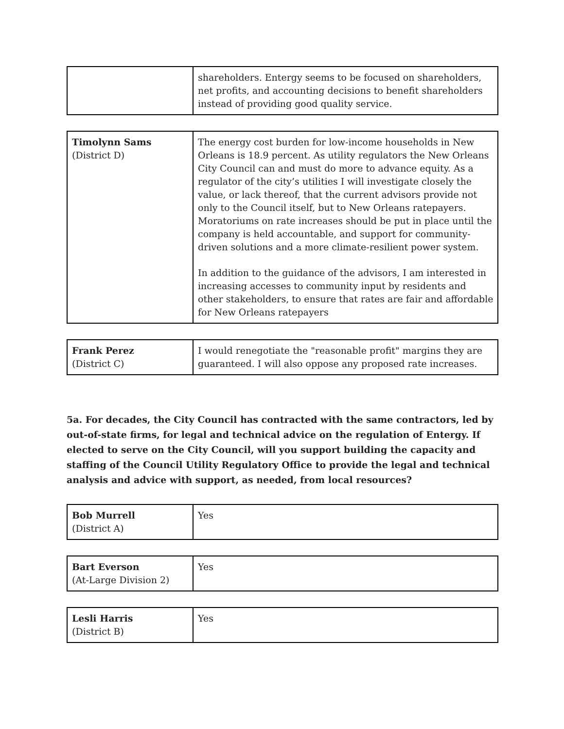| | shareholders. Entergy seems to be focused on shareholders, net profits, and accounting decisions to benefit shareholders instead of providing good quality service. |
| Timolynn Sams (District D) | The energy cost burden for low-income households in New Orleans is 18.9 percent. As utility regulators the New Orleans City Council can and must do more to advance equity. As a regulator of the city’s utilities I will investigate closely the value, or lack thereof, that the current advisors provide not only to the Council itself, but to New Orleans ratepayers. Moratoriums on rate increases should be put in place until the company is held accountable, and support for community-driven solutions and a more climate-resilient power system. In addition to the guidance of the advisors, I am interested in increasing accesses to community input by residents and other stakeholders, to ensure that rates are fair and affordable for New Orleans ratepayers |
| Frank Perez (District C) | I would renegotiate the "reasonable profit" margins they are guaranteed. I will also oppose any proposed rate increases. |
5a. For decades, the City Council has contracted with the same contractors, led by out-of-state firms, for legal and technical advice on the regulation of Entergy. If elected to serve on the City Council, will you support building the capacity and staffing of the Council Utility Regulatory Office to provide the legal and technical analysis and advice with support, as needed, from local resources?
| Bob Murrell (District A) | Yes |
| Bart Everson (At-Large Division 2) | Yes |
| Lesli Harris (District B) | Yes |